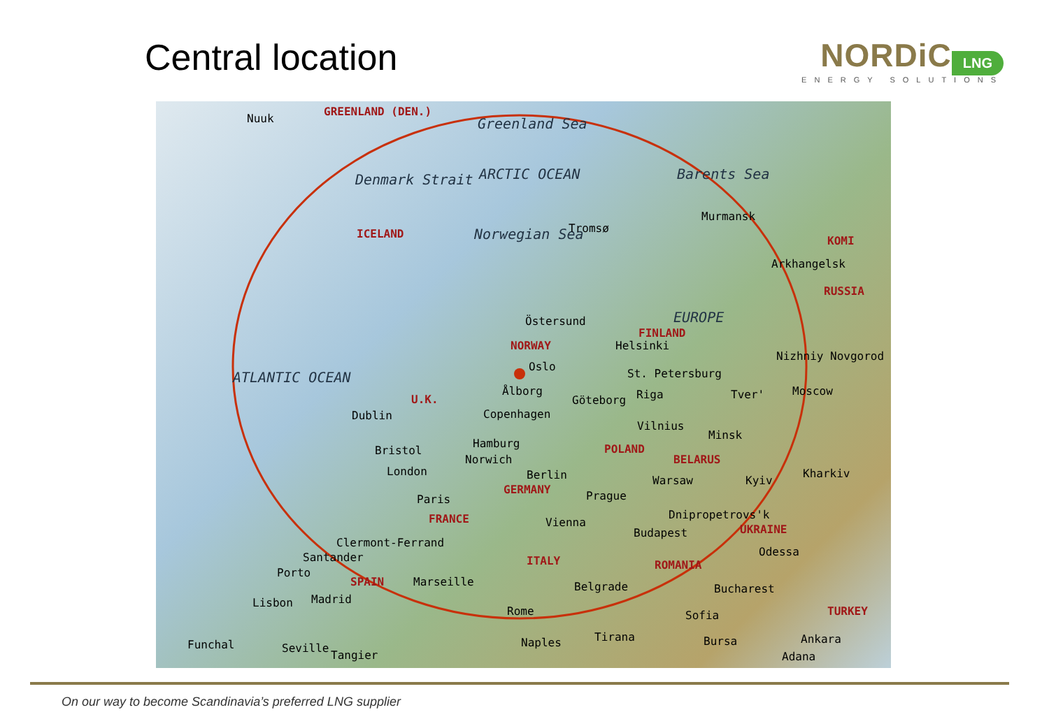Central location NORDiC LNG
ENERGY SOLUTIONS
Greenland Sea
GREENLAND (DEN.)
Nuuk
ARCTIC OCEAN Barents Sea Denmark Strait
ICELAND Norwegian Sea Tromsø
Murmansk
Arkhangelsk
KOMI
RUSSIA
EUROPE Östersund
FINLAND
NORWAY Helsinki
Oslo
St. Petersburg
Nizhniy Novgorod
ATLANTIC OCEAN
Ålborg
Göteborg Riga Tver' Moscow
U.K.
Dublin Copenhagen
Vilnius
Minsk
Hamburg POLAND
BELARUS
Bristol
Norwich
London Berlin Warsaw Kyiv
Kharkiv
GERMANY
Paris Prague
FRANCE Vienna
Dnipropetrovs'k
UKRAINE Budapest
Clermont-Ferrand
Odessa Santander ITALY ROMANIA
Porto
SPAIN Marseille Belgrade Bucharest
Lisbon Madrid
Rome Sofia TURKEY
Funchal Naples Tirana Bursa Ankara
Seville
Tangier Adana
On our way to become Scandinavia’s preferred LNG supplier